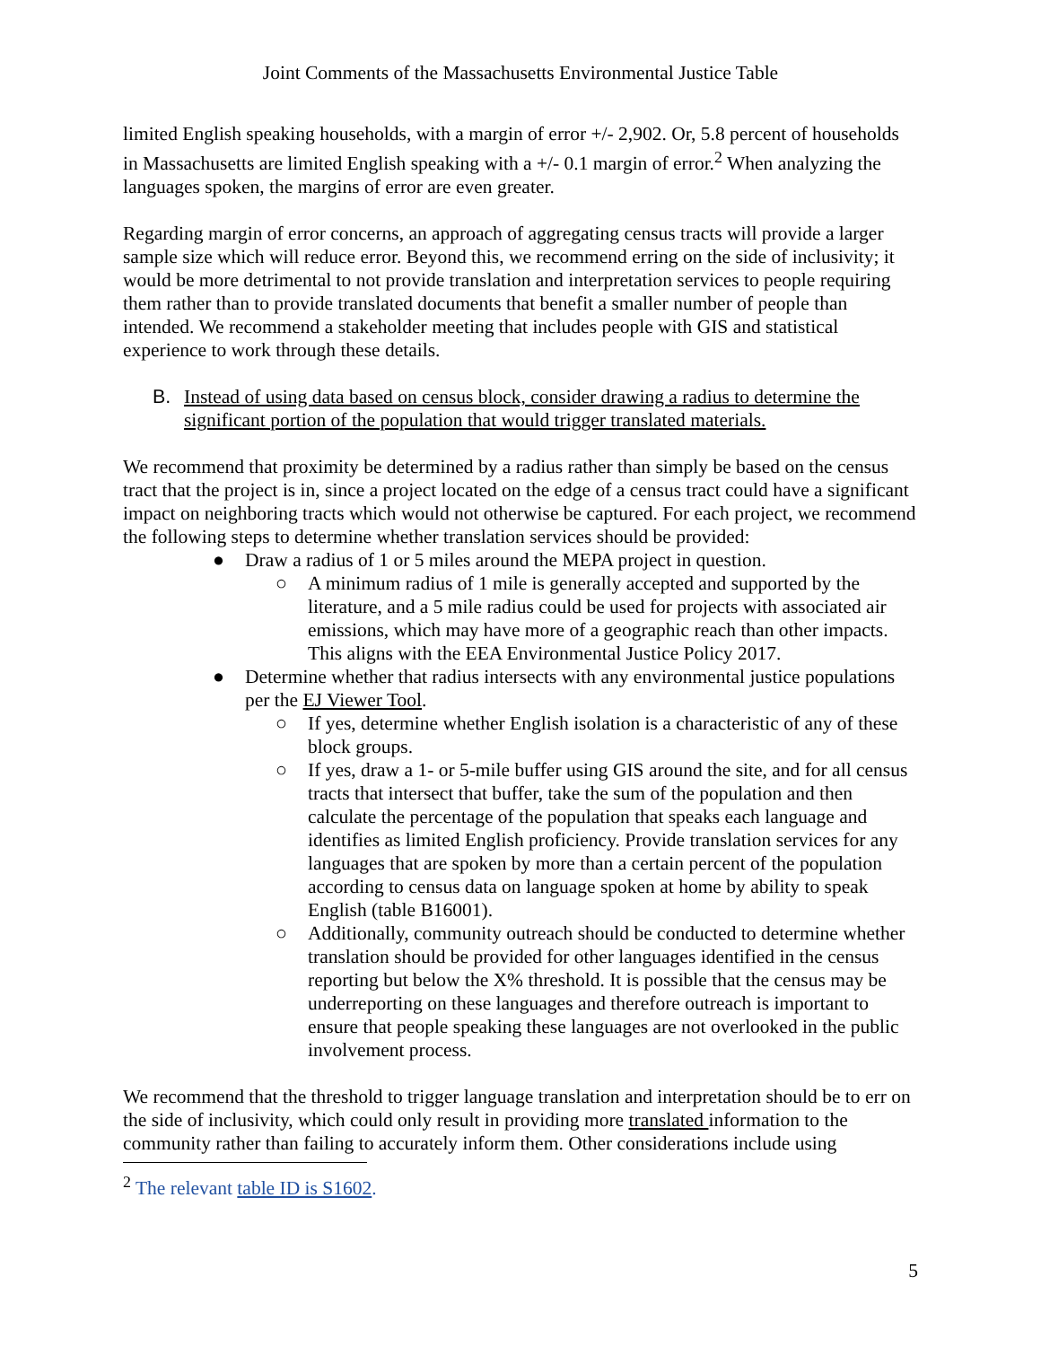Joint Comments of the Massachusetts Environmental Justice Table
limited English speaking households, with a margin of error +/- 2,902. Or, 5.8 percent of households in Massachusetts are limited English speaking with a +/- 0.1 margin of error.<sup>2</sup> When analyzing the languages spoken, the margins of error are even greater.
Regarding margin of error concerns, an approach of aggregating census tracts will provide a larger sample size which will reduce error. Beyond this, we recommend erring on the side of inclusivity; it would be more detrimental to not provide translation and interpretation services to people requiring them rather than to provide translated documents that benefit a smaller number of people than intended. We recommend a stakeholder meeting that includes people with GIS and statistical experience to work through these details.
B. Instead of using data based on census block, consider drawing a radius to determine the significant portion of the population that would trigger translated materials.
We recommend that proximity be determined by a radius rather than simply be based on the census tract that the project is in, since a project located on the edge of a census tract could have a significant impact on neighboring tracts which would not otherwise be captured. For each project, we recommend the following steps to determine whether translation services should be provided:
● Draw a radius of 1 or 5 miles around the MEPA project in question.
○ A minimum radius of 1 mile is generally accepted and supported by the literature, and a 5 mile radius could be used for projects with associated air emissions, which may have more of a geographic reach than other impacts. This aligns with the EEA Environmental Justice Policy 2017.
● Determine whether that radius intersects with any environmental justice populations per the EJ Viewer Tool.
○ If yes, determine whether English isolation is a characteristic of any of these block groups.
○ If yes, draw a 1- or 5-mile buffer using GIS around the site, and for all census tracts that intersect that buffer, take the sum of the population and then calculate the percentage of the population that speaks each language and identifies as limited English proficiency. Provide translation services for any languages that are spoken by more than a certain percent of the population according to census data on language spoken at home by ability to speak English (table B16001).
○ Additionally, community outreach should be conducted to determine whether translation should be provided for other languages identified in the census reporting but below the X% threshold. It is possible that the census may be underreporting on these languages and therefore outreach is important to ensure that people speaking these languages are not overlooked in the public involvement process.
We recommend that the threshold to trigger language translation and interpretation should be to err on the side of inclusivity, which could only result in providing more translated information to the community rather than failing to accurately inform them. Other considerations include using
<sup>2</sup> The relevant table ID is S1602.
5